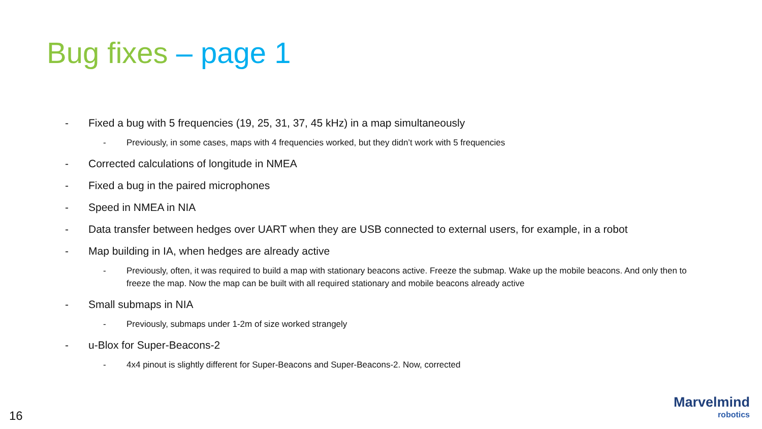Bug fixes – page 1
- Fixed a bug with 5 frequencies (19, 25, 31, 37, 45 kHz) in a map simultaneously
- Previously, in some cases, maps with 4 frequencies worked, but they didn’t work with 5 frequencies
- Corrected calculations of longitude in NMEA
- Fixed a bug in the paired microphones
- Speed in NMEA in NIA
- Data transfer between hedges over UART when they are USB connected to external users, for example, in a robot
- Map building in IA, when hedges are already active
- Previously, often, it was required to build a map with stationary beacons active. Freeze the submap. Wake up the mobile beacons. And only then to freeze the map. Now the map can be built with all required stationary and mobile beacons already active
- Small submaps in NIA
- Previously, submaps under 1-2m of size worked strangely
- u-Blox for Super-Beacons-2
- 4x4 pinout is slightly different for Super-Beacons and Super-Beacons-2. Now, corrected
16
Marvelmind
robotics